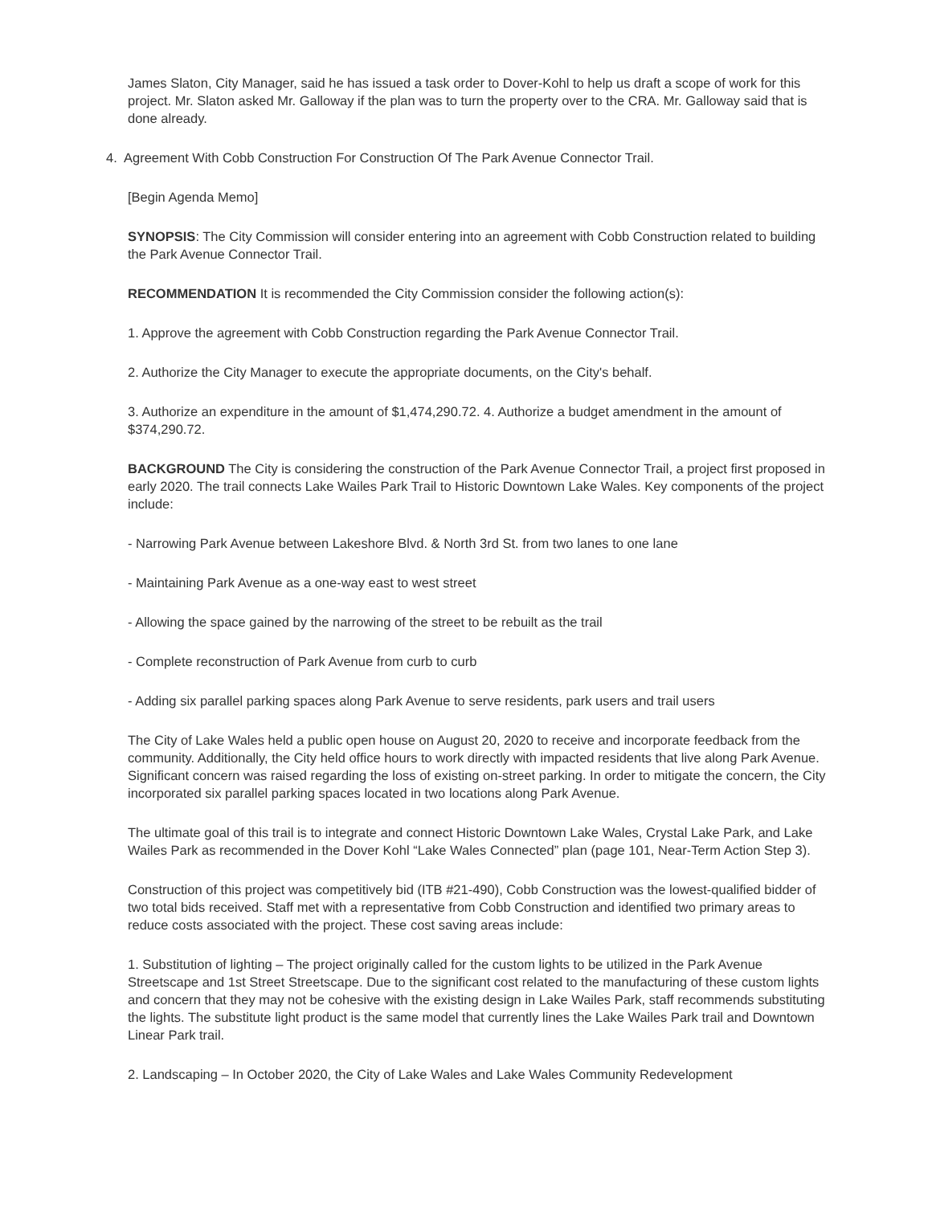James Slaton, City Manager, said he has issued a task order to Dover-Kohl to help us draft a scope of work for this project. Mr. Slaton asked Mr. Galloway if the plan was to turn the property over to the CRA. Mr. Galloway said that is done already.
4. Agreement With Cobb Construction For Construction Of The Park Avenue Connector Trail.
[Begin Agenda Memo]
SYNOPSIS: The City Commission will consider entering into an agreement with Cobb Construction related to building the Park Avenue Connector Trail.
RECOMMENDATION It is recommended the City Commission consider the following action(s):
1. Approve the agreement with Cobb Construction regarding the Park Avenue Connector Trail.
2. Authorize the City Manager to execute the appropriate documents, on the City's behalf.
3. Authorize an expenditure in the amount of $1,474,290.72. 4. Authorize a budget amendment in the amount of $374,290.72.
BACKGROUND The City is considering the construction of the Park Avenue Connector Trail, a project first proposed in early 2020. The trail connects Lake Wailes Park Trail to Historic Downtown Lake Wales. Key components of the project include:
- Narrowing Park Avenue between Lakeshore Blvd. & North 3rd St. from two lanes to one lane
- Maintaining Park Avenue as a one-way east to west street
- Allowing the space gained by the narrowing of the street to be rebuilt as the trail
- Complete reconstruction of Park Avenue from curb to curb
- Adding six parallel parking spaces along Park Avenue to serve residents, park users and trail users
The City of Lake Wales held a public open house on August 20, 2020 to receive and incorporate feedback from the community. Additionally, the City held office hours to work directly with impacted residents that live along Park Avenue. Significant concern was raised regarding the loss of existing on-street parking. In order to mitigate the concern, the City incorporated six parallel parking spaces located in two locations along Park Avenue.
The ultimate goal of this trail is to integrate and connect Historic Downtown Lake Wales, Crystal Lake Park, and Lake Wailes Park as recommended in the Dover Kohl “Lake Wales Connected” plan (page 101, Near-Term Action Step 3).
Construction of this project was competitively bid (ITB #21-490), Cobb Construction was the lowest-qualified bidder of two total bids received. Staff met with a representative from Cobb Construction and identified two primary areas to reduce costs associated with the project. These cost saving areas include:
1. Substitution of lighting – The project originally called for the custom lights to be utilized in the Park Avenue Streetscape and 1st Street Streetscape. Due to the significant cost related to the manufacturing of these custom lights and concern that they may not be cohesive with the existing design in Lake Wailes Park, staff recommends substituting the lights. The substitute light product is the same model that currently lines the Lake Wailes Park trail and Downtown Linear Park trail.
2. Landscaping – In October 2020, the City of Lake Wales and Lake Wales Community Redevelopment